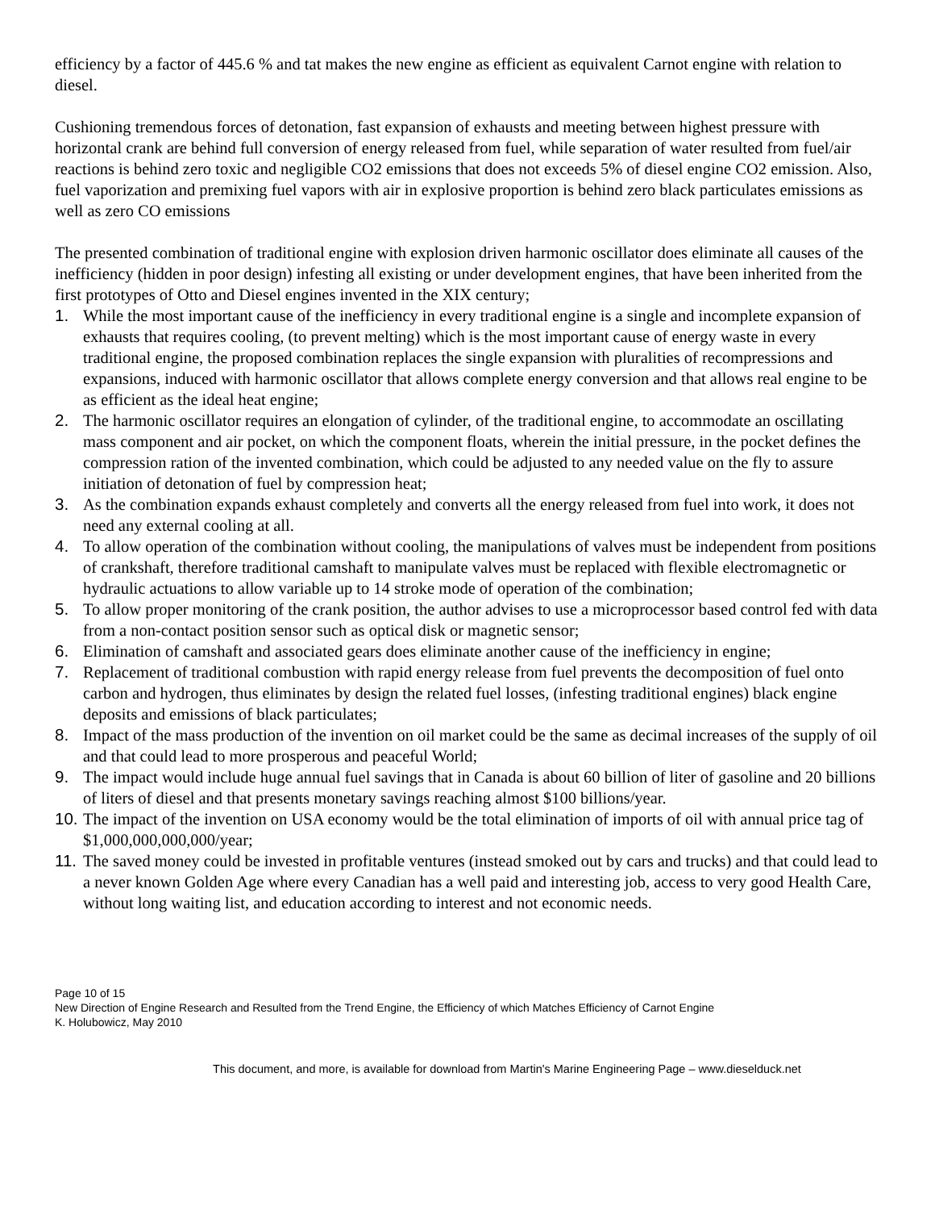efficiency by a factor of 445.6 % and tat makes the new engine as efficient as equivalent Carnot engine with relation to diesel.
Cushioning tremendous forces of detonation, fast expansion of exhausts and meeting between highest pressure with horizontal crank are behind full conversion of energy released from fuel, while separation of water resulted from fuel/air reactions is behind zero toxic and negligible CO2 emissions that does not exceeds 5% of diesel engine CO2 emission. Also, fuel vaporization and premixing fuel vapors with air in explosive proportion is behind zero black particulates emissions as well as zero CO emissions
The presented combination of traditional engine with explosion driven harmonic oscillator does eliminate all causes of the inefficiency (hidden in poor design) infesting all existing or under development engines, that have been inherited from the first prototypes of Otto and Diesel engines invented in the XIX century;
1. While the most important cause of the inefficiency in every traditional engine is a single and incomplete expansion of exhausts that requires cooling, (to prevent melting) which is the most important cause of energy waste in every traditional engine, the proposed combination replaces the single expansion with pluralities of recompressions and expansions, induced with harmonic oscillator that allows complete energy conversion and that allows real engine to be as efficient as the ideal heat engine;
2. The harmonic oscillator requires an elongation of cylinder, of the traditional engine, to accommodate an oscillating mass component and air pocket, on which the component floats, wherein the initial pressure, in the pocket defines the compression ration of the invented combination, which could be adjusted to any needed value on the fly to assure initiation of detonation of fuel by compression heat;
3. As the combination expands exhaust completely and converts all the energy released from fuel into work, it does not need any external cooling at all.
4. To allow operation of the combination without cooling, the manipulations of valves must be independent from positions of crankshaft, therefore traditional camshaft to manipulate valves must be replaced with flexible electromagnetic or hydraulic actuations to allow variable up to 14 stroke mode of operation of the combination;
5. To allow proper monitoring of the crank position, the author advises to use a microprocessor based control fed with data from a non-contact position sensor such as optical disk or magnetic sensor;
6. Elimination of camshaft and associated gears does eliminate another cause of the inefficiency in engine;
7. Replacement of traditional combustion with rapid energy release from fuel prevents the decomposition of fuel onto carbon and hydrogen, thus eliminates by design the related fuel losses, (infesting traditional engines) black engine deposits and emissions of black particulates;
8. Impact of the mass production of the invention on oil market could be the same as decimal increases of the supply of oil and that could lead to more prosperous and peaceful World;
9. The impact would include huge annual fuel savings that in Canada is about 60 billion of liter of gasoline and 20 billions of liters of diesel and that presents monetary savings reaching almost $100 billions/year.
10. The impact of the invention on USA economy would be the total elimination of imports of oil with annual price tag of $1,000,000,000,000/year;
11. The saved money could be invested in profitable ventures (instead smoked out by cars and trucks) and that could lead to a never known Golden Age where every Canadian has a well paid and interesting job, access to very good Health Care, without long waiting list, and education according to interest and not economic needs.
Page 10 of 15
New Direction of Engine Research and Resulted from the Trend Engine, the Efficiency of which Matches Efficiency of Carnot Engine
K. Holubowicz, May 2010
This document, and more, is available for download from Martin's Marine Engineering Page – www.dieselduck.net